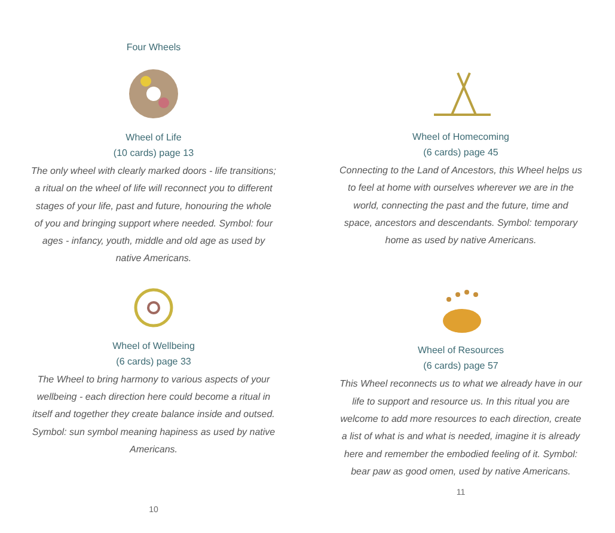Four Wheels
Wheel of Life
(10 cards) page 13
The only wheel with clearly marked doors - life transitions; a ritual on the wheel of life will reconnect you to different stages of your life, past and future, honouring the whole of you and bringing support where needed. Symbol: four ages - infancy, youth, middle and old age as used by native Americans.
Wheel of Wellbeing
(6 cards) page 33
The Wheel to bring harmony to various aspects of your wellbeing - each direction here could become a ritual in itself and together they create balance inside and outsed. Symbol: sun symbol meaning hapiness as used by native Americans.
10
Wheel of Homecoming
(6 cards) page 45
Connecting to the Land of Ancestors, this Wheel helps us to feel at home with ourselves wherever we are in the world, connecting the past and the future, time and space, ancestors and descendants. Symbol: temporary home as used by native Americans.
Wheel of Resources
(6 cards) page 57
This Wheel reconnects us to what we already have in our life to support and resource us. In this ritual you are welcome to add more resources to each direction, create a list of what is and what is needed, imagine it is already here and remember the embodied feeling of it. Symbol: bear paw as good omen, used by native Americans.
11